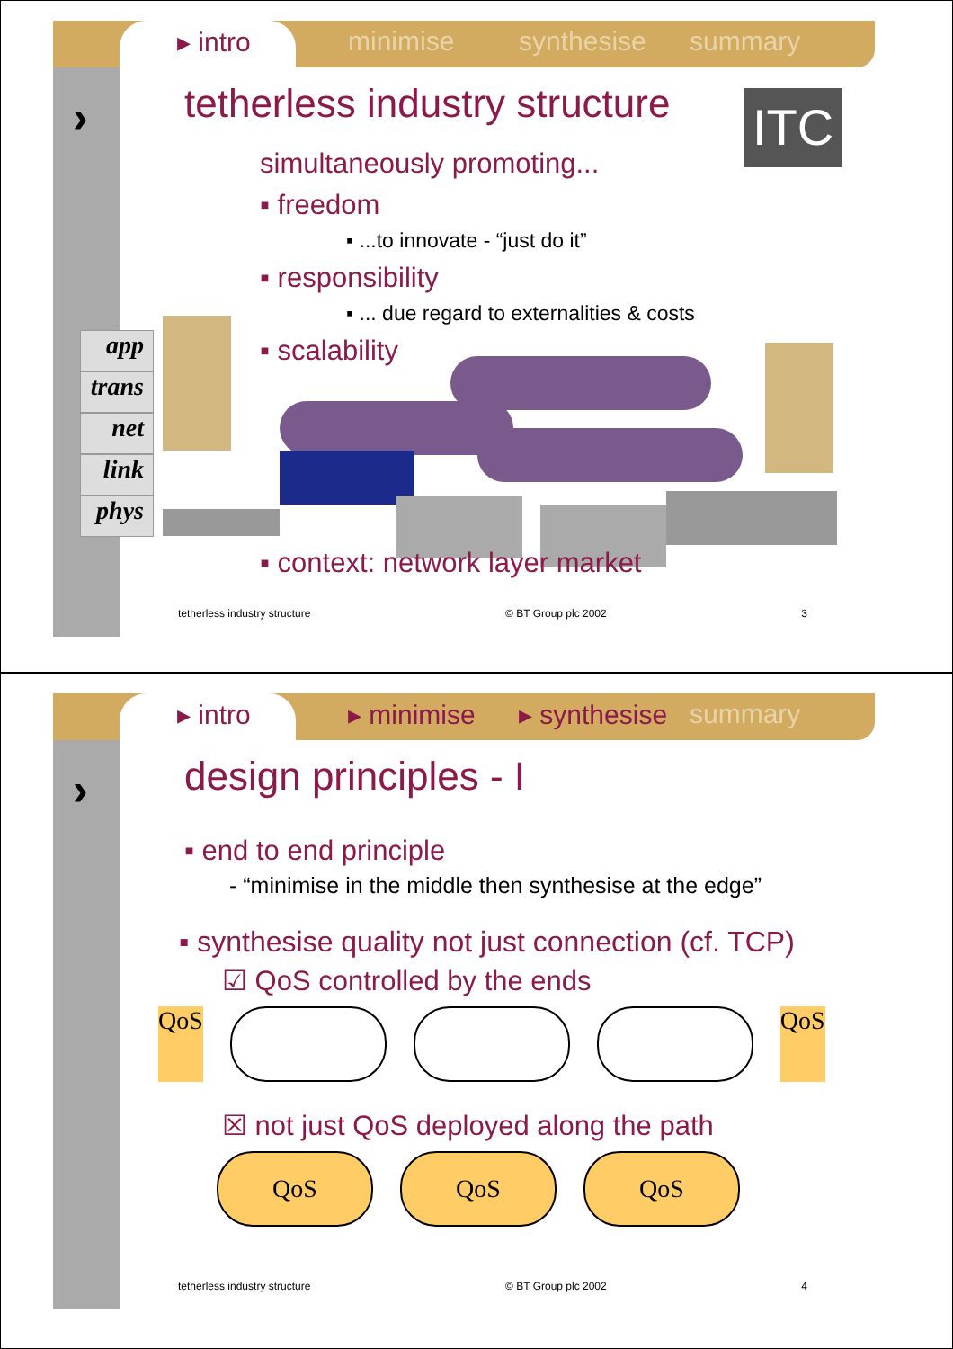▸ intro minimise synthesise summary
› ITC
app
trans
net
link
phys
tetherless industry structure
simultaneously promoting...
▪ freedom
▪ ...to innovate - “just do it”
▪ responsibility
▪ ... due regard to externalities & costs
▪ scalability
▪ context: network layer market
tetherless industry structure © BT Group plc 2002 3
▸ intro ▸ minimise ▸ synthesise summary
›
design principles - I
▪ end to end principle
- “minimise in the middle then synthesise at the edge”
▪ synthesise quality not just connection (cf. TCP)
☑ QoS controlled by the ends
QoS QoS
☒ not just QoS deployed along the path
QoS QoS QoS
tetherless industry structure © BT Group plc 2002 4